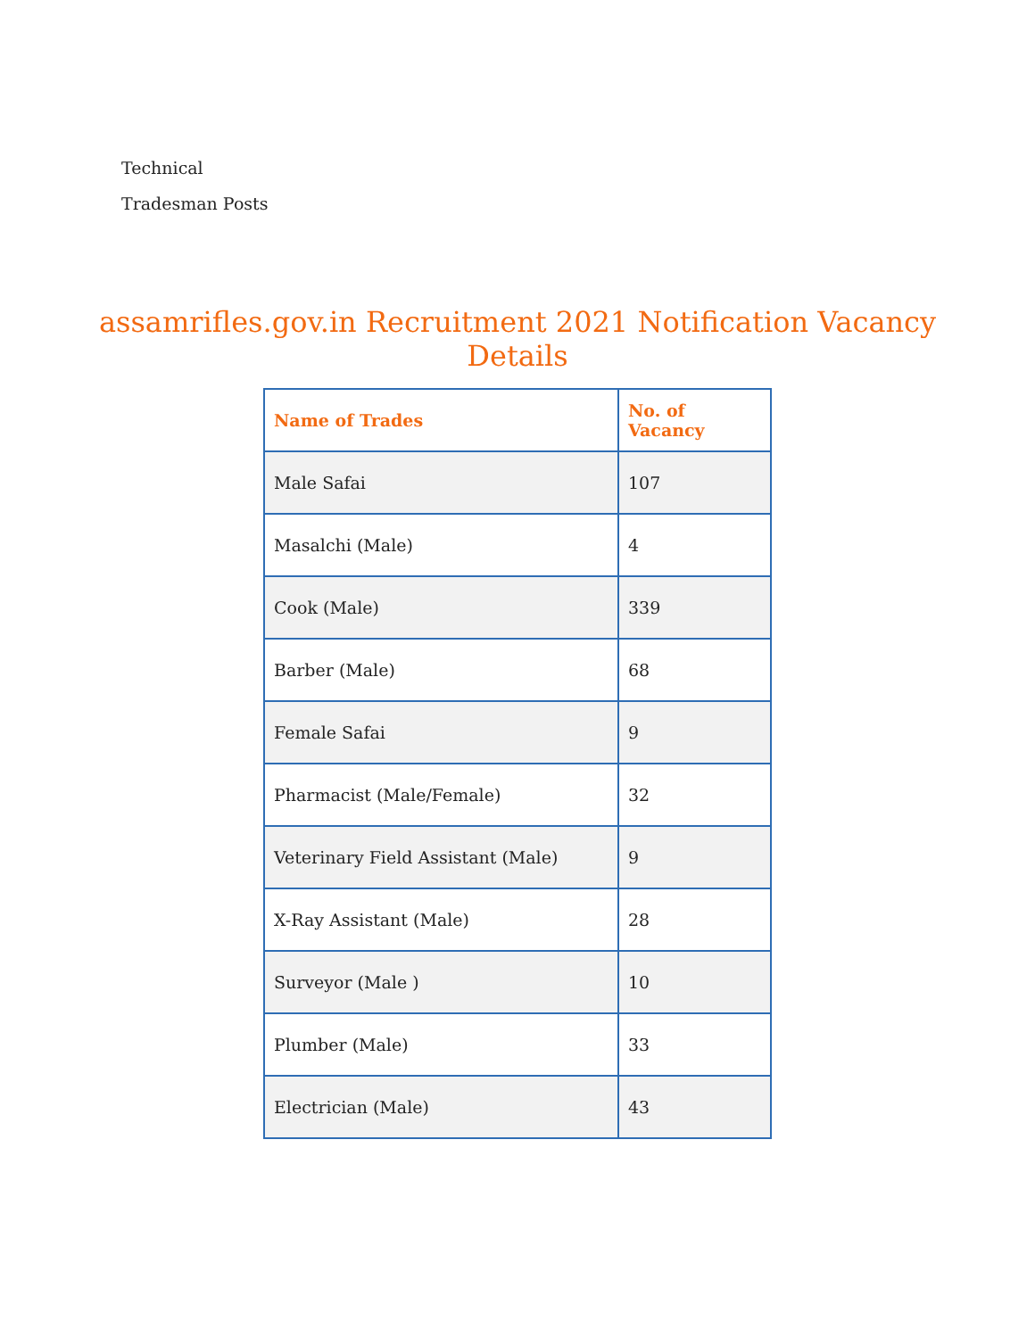Technical
Tradesman Posts
assamrifles.gov.in Recruitment 2021 Notification Vacancy
Details
| Name of Trades | No. of Vacancy |
| --- | --- |
| Male Safai | 107 |
| Masalchi (Male) | 4 |
| Cook (Male) | 339 |
| Barber (Male) | 68 |
| Female Safai | 9 |
| Pharmacist (Male/Female) | 32 |
| Veterinary Field Assistant (Male) | 9 |
| X-Ray Assistant (Male) | 28 |
| Surveyor (Male ) | 10 |
| Plumber (Male) | 33 |
| Electrician (Male) | 43 |